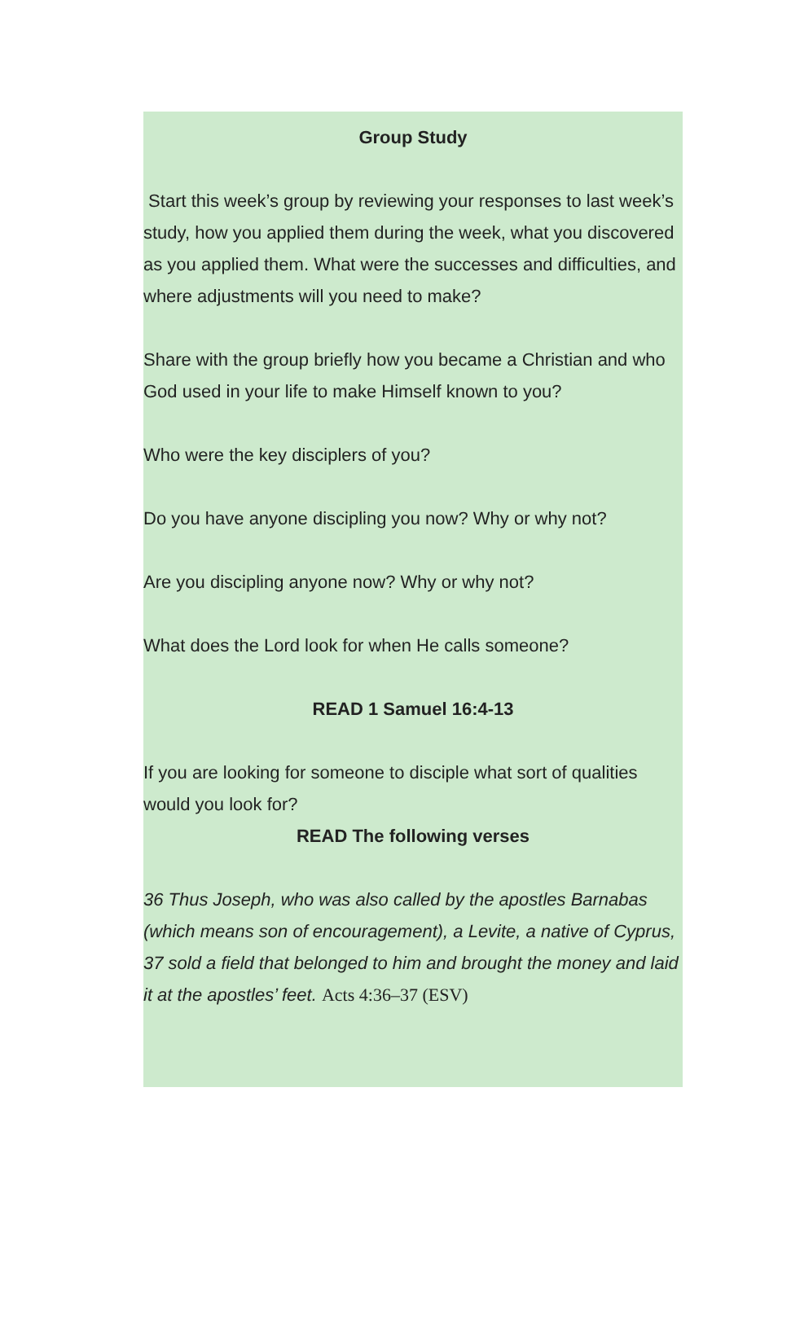Group Study
Start this week’s group by reviewing your responses to last week’s study, how you applied them during the week, what you discovered as you applied them. What were the successes and difficulties, and where adjustments will you need to make?
Share with the group briefly how you became a Christian and who God used in your life to make Himself known to you?
Who were the key disciplers of you?
Do you have anyone discipling you now? Why or why not?
Are you discipling anyone now? Why or why not?
What does the Lord look for when He calls someone?
READ 1 Samuel 16:4-13
If you are looking for someone to disciple what sort of qualities would you look for?
READ The following verses
36 Thus Joseph, who was also called by the apostles Barnabas (which means son of encouragement), a Levite, a native of Cyprus, 37 sold a field that belonged to him and brought the money and laid it at the apostles’ feet. Acts 4:36–37 (ESV)